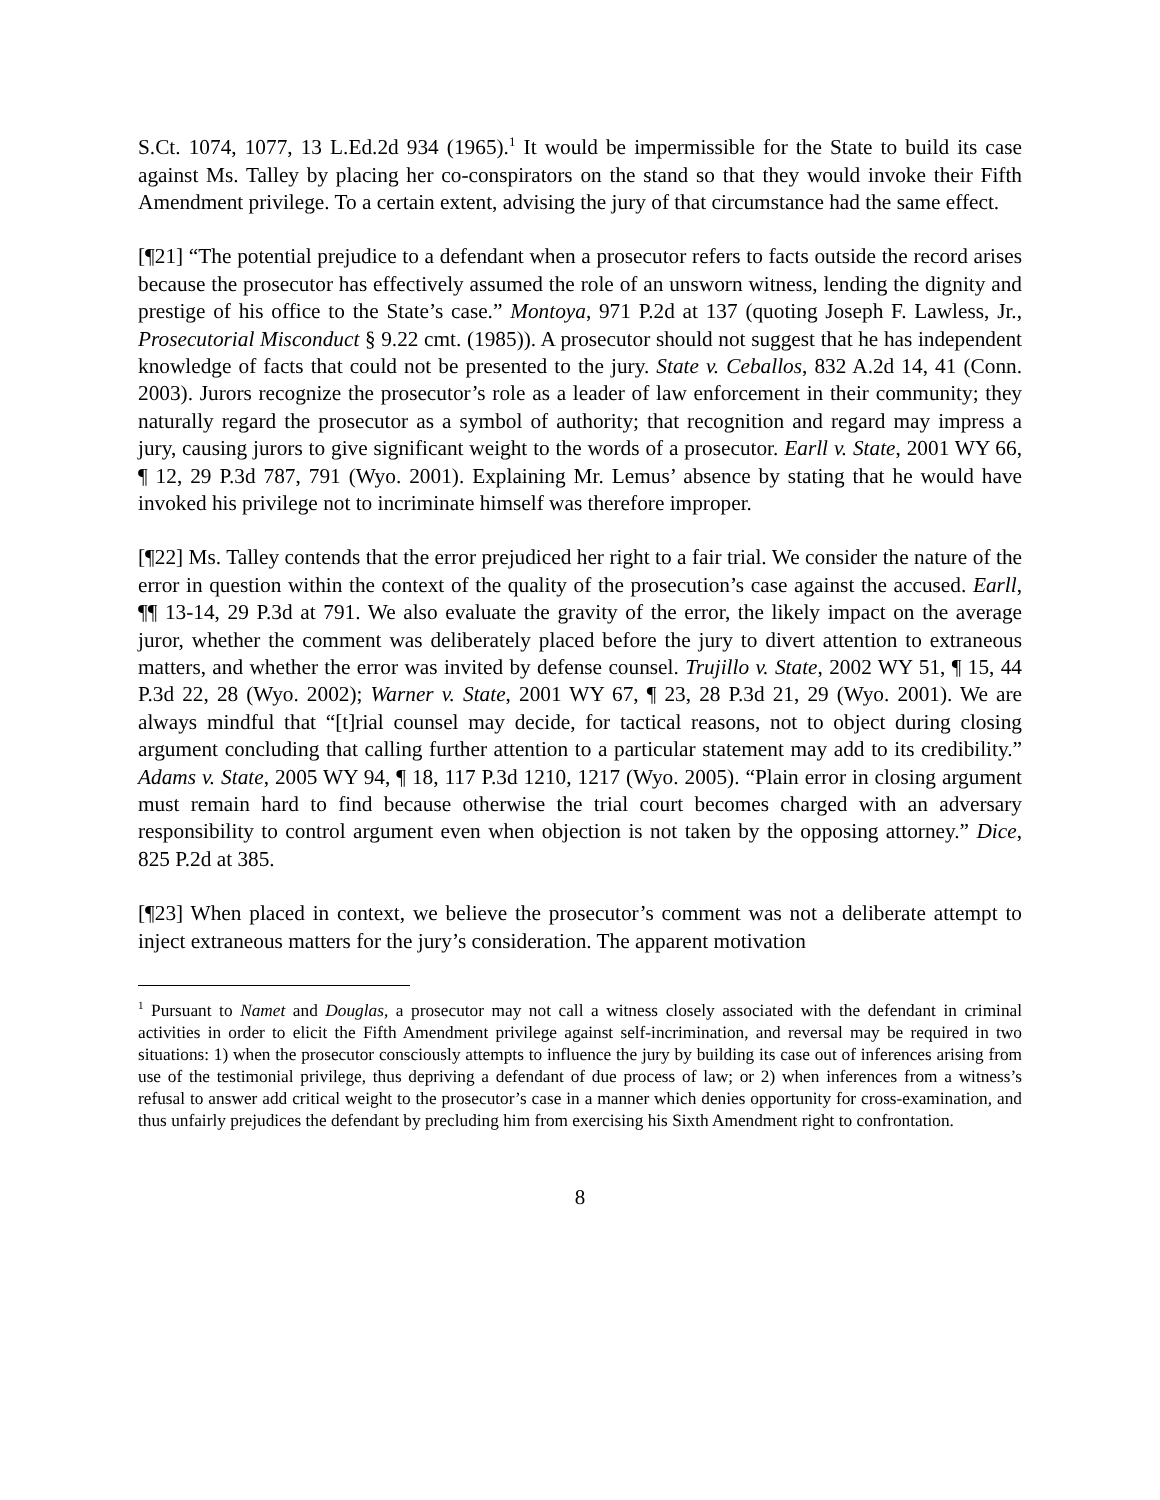S.Ct. 1074, 1077, 13 L.Ed.2d 934 (1965).<sup>1</sup> It would be impermissible for the State to build its case against Ms. Talley by placing her co-conspirators on the stand so that they would invoke their Fifth Amendment privilege. To a certain extent, advising the jury of that circumstance had the same effect.
[¶21] “The potential prejudice to a defendant when a prosecutor refers to facts outside the record arises because the prosecutor has effectively assumed the role of an unsworn witness, lending the dignity and prestige of his office to the State’s case.” Montoya, 971 P.2d at 137 (quoting Joseph F. Lawless, Jr., Prosecutorial Misconduct § 9.22 cmt. (1985)). A prosecutor should not suggest that he has independent knowledge of facts that could not be presented to the jury. State v. Ceballos, 832 A.2d 14, 41 (Conn. 2003). Jurors recognize the prosecutor’s role as a leader of law enforcement in their community; they naturally regard the prosecutor as a symbol of authority; that recognition and regard may impress a jury, causing jurors to give significant weight to the words of a prosecutor. Earll v. State, 2001 WY 66, ¶ 12, 29 P.3d 787, 791 (Wyo. 2001). Explaining Mr. Lemus’ absence by stating that he would have invoked his privilege not to incriminate himself was therefore improper.
[¶22] Ms. Talley contends that the error prejudiced her right to a fair trial. We consider the nature of the error in question within the context of the quality of the prosecution’s case against the accused. Earll, ¶¶ 13-14, 29 P.3d at 791. We also evaluate the gravity of the error, the likely impact on the average juror, whether the comment was deliberately placed before the jury to divert attention to extraneous matters, and whether the error was invited by defense counsel. Trujillo v. State, 2002 WY 51, ¶ 15, 44 P.3d 22, 28 (Wyo. 2002); Warner v. State, 2001 WY 67, ¶ 23, 28 P.3d 21, 29 (Wyo. 2001). We are always mindful that “[t]rial counsel may decide, for tactical reasons, not to object during closing argument concluding that calling further attention to a particular statement may add to its credibility.” Adams v. State, 2005 WY 94, ¶ 18, 117 P.3d 1210, 1217 (Wyo. 2005). “Plain error in closing argument must remain hard to find because otherwise the trial court becomes charged with an adversary responsibility to control argument even when objection is not taken by the opposing attorney.” Dice, 825 P.2d at 385.
[¶23] When placed in context, we believe the prosecutor’s comment was not a deliberate attempt to inject extraneous matters for the jury’s consideration. The apparent motivation
<sup>1</sup> Pursuant to Namet and Douglas, a prosecutor may not call a witness closely associated with the defendant in criminal activities in order to elicit the Fifth Amendment privilege against self-incrimination, and reversal may be required in two situations: 1) when the prosecutor consciously attempts to influence the jury by building its case out of inferences arising from use of the testimonial privilege, thus depriving a defendant of due process of law; or 2) when inferences from a witness’s refusal to answer add critical weight to the prosecutor’s case in a manner which denies opportunity for cross-examination, and thus unfairly prejudices the defendant by precluding him from exercising his Sixth Amendment right to confrontation.
8